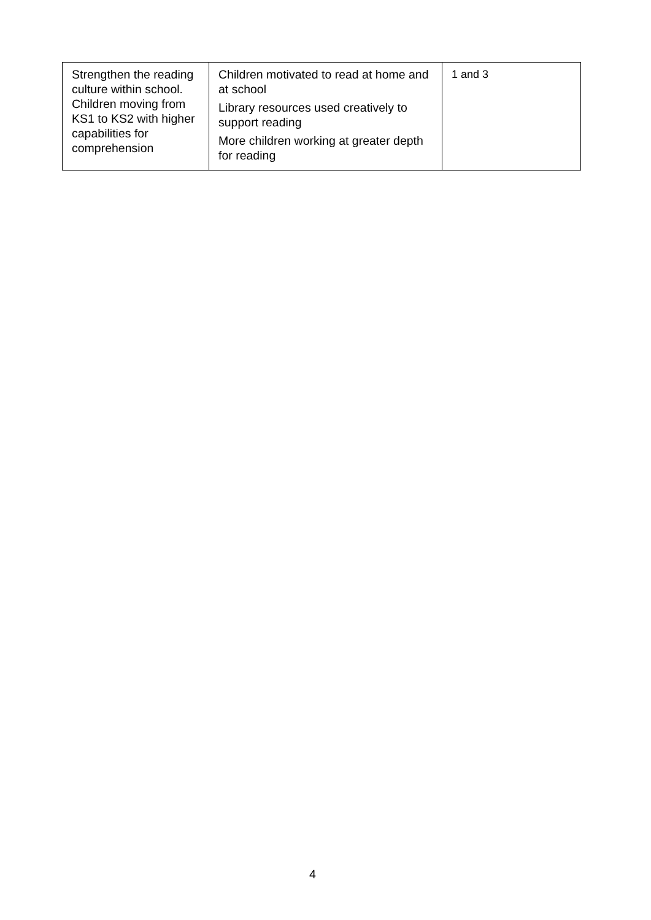| Strengthen the reading culture within school. Children moving from KS1 to KS2 with higher capabilities for comprehension | Children motivated to read at home and at school Library resources used creatively to support reading More children working at greater depth for reading | 1 and 3 |
4